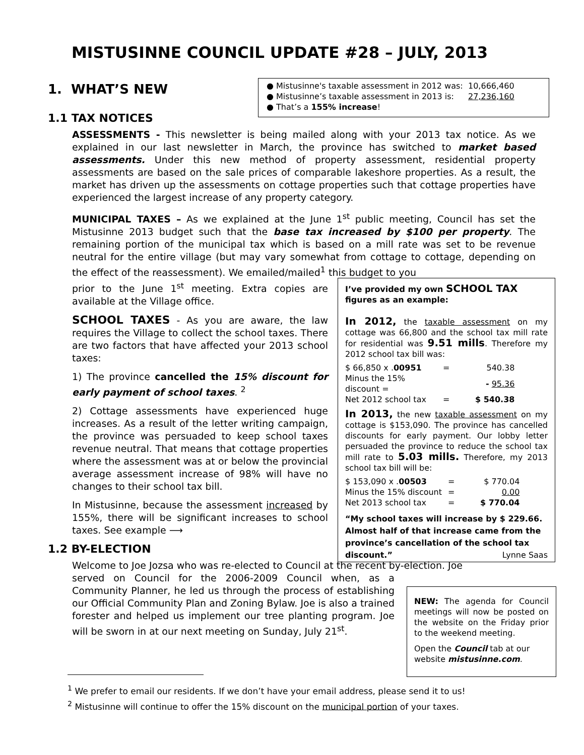MISTUSINNE COUNCIL UPDATE #28 – JULY, 2013
1. WHAT’S NEW
| ● Mistusinne's taxable assessment in 2012 was: | 10,666,460 |
| ● Mistusinne’s taxable assessment in 2013 is: | 27,236,160 |
| ● That’s a 155% increase ! | |
1.1 TAX NOTICES
ASSESSMENTS - This newsletter is being mailed along with your 2013 tax notice. As we explained in our last newsletter in March, the province has switched to market based assessments. Under this new method of property assessment, residential property assessments are based on the sale prices of comparable lakeshore properties. As a result, the market has driven up the assessments on cottage properties such that cottage properties have experienced the largest increase of any property category.
MUNICIPAL TAXES – As we explained at the June 1<sup>st</sup> public meeting, Council has set the Mistusinne 2013 budget such that the base tax increased by $100 per property. The remaining portion of the municipal tax which is based on a mill rate was set to be revenue neutral for the entire village (but may vary somewhat from cottage to cottage, depending on the effect of the reassessment). We emailed/mailed<sup>1</sup> this budget to you
prior to the June 1<sup>st</sup> meeting. Extra copies are available at the Village office.
SCHOOL TAXES - As you are aware, the law requires the Village to collect the school taxes. There are two factors that have affected your 2013 school taxes:
1) The province cancelled the 15% discount for early payment of school taxes. <sup>2</sup>
2) Cottage assessments have experienced huge increases. As a result of the letter writing campaign, the province was persuaded to keep school taxes revenue neutral. That means that cottage properties where the assessment was at or below the provincial average assessment increase of 98% will have no changes to their school tax bill.
In Mistusinne, because the assessment increased by 155%, there will be significant increases to school taxes. See example ⟶
1.2 BY-ELECTION
Welcome to Joe Jozsa who was re-elected to Council at the recent by-election. Joe
served on Council for the 2006-2009 Council when, as a Community Planner, he led us through the process of establishing our Official Community Plan and Zoning Bylaw. Joe is also a trained forester and helped us implement our tree planting program. Joe will be sworn in at our next meeting on Sunday, July 21<sup>st</sup>.
I’ve provided my own SCHOOL TAX figures as an example:
In 2012, the taxable assessment on my cottage was 66,800 and the school tax mill rate for residential was 9.51 mills. Therefore my 2012 school tax bill was:
| $ 66,850 x . 00951 | = | 540.38 |
| Minus the 15% discount = | | - 95.36 |
| Net 2012 school tax | = | $ 540.38 |
In 2013, the new taxable assessment on my cottage is $153,090. The province has cancelled discounts for early payment. Our lobby letter persuaded the province to reduce the school tax mill rate to 5.03 mills. Therefore, my 2013 school tax bill will be:
| $ 153,090 x . 00503 | = | $ 770.04 |
| Minus the 15% discount | = | 0.00 |
| Net 2013 school tax | = | $ 770.04 |
“My school taxes will increase by $ 229.66. Almost half of that increase came from the province’s cancellation of the school tax discount.” Lynne Saas
NEW: The agenda for Council meetings will now be posted on the website on the Friday prior to the weekend meeting.
Open the Council tab at our website mistusinne.com.
<sup>1</sup> We prefer to email our residents. If we don’t have your email address, please send it to us!
<sup>2</sup> Mistusinne will continue to offer the 15% discount on the municipal portion of your taxes.